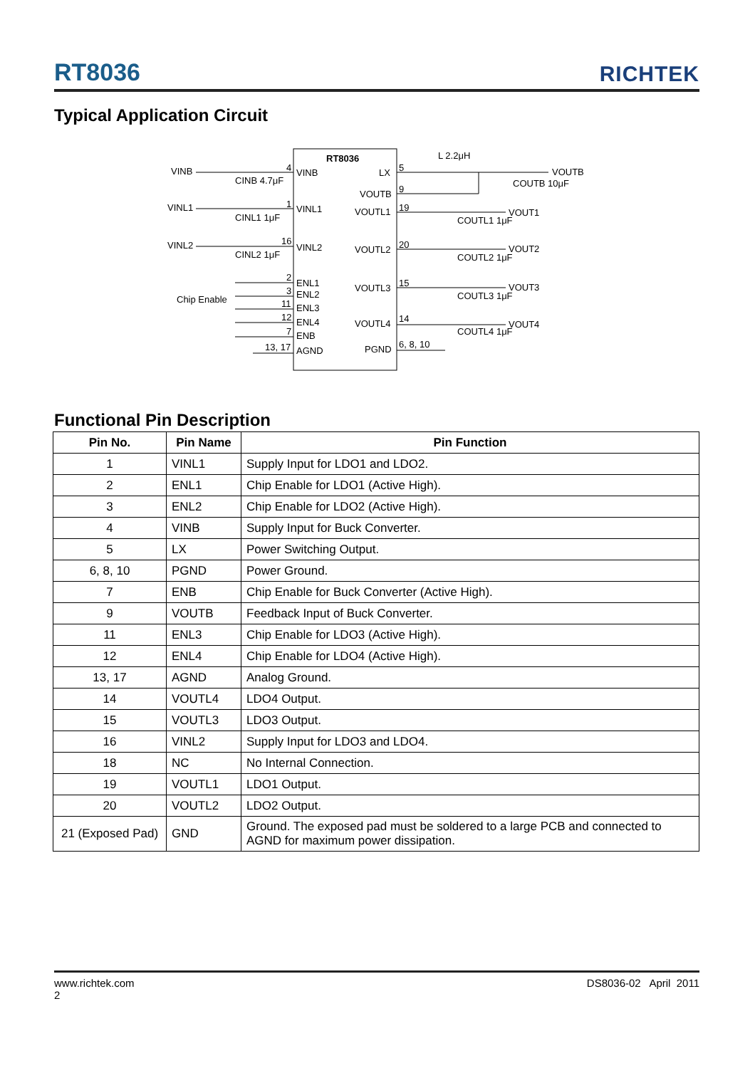RT8036
RICHTEK
Typical Application Circuit
RT8036
VINB
VINL1
VINL2
Chip Enable
CINB 4.7μF
CINL1 1μF
CINL2 1μF
VINB
VINL1
VINL2
ENL1
ENL2
ENL3
ENL4
ENB
AGND
LX
VOUTB
VOUTL1
VOUTL2
VOUTL3
VOUTL4
PGND
4
1
16
2
3
11
12
7
13, 17
5
9
19
20
15
14
6, 8, 10
L 2.2μH
COUTB 10μF
VOUTB
COUTL1 1μF
VOUT1
COUTL2 1μF
VOUT2
COUTL3 1μF
VOUT3
COUTL4 1μF
VOUT4
Functional Pin Description
| Pin No. | Pin Name | Pin Function |
| --- | --- | --- |
| 1 | VINL1 | Supply Input for LDO1 and LDO2. |
| 2 | ENL1 | Chip Enable for LDO1 (Active High). |
| 3 | ENL2 | Chip Enable for LDO2 (Active High). |
| 4 | VINB | Supply Input for Buck Converter. |
| 5 | LX | Power Switching Output. |
| 6, 8, 10 | PGND | Power Ground. |
| 7 | ENB | Chip Enable for Buck Converter (Active High). |
| 9 | VOUTB | Feedback Input of Buck Converter. |
| 11 | ENL3 | Chip Enable for LDO3 (Active High). |
| 12 | ENL4 | Chip Enable for LDO4 (Active High). |
| 13, 17 | AGND | Analog Ground. |
| 14 | VOUTL4 | LDO4 Output. |
| 15 | VOUTL3 | LDO3 Output. |
| 16 | VINL2 | Supply Input for LDO3 and LDO4. |
| 18 | NC | No Internal Connection. |
| 19 | VOUTL1 | LDO1 Output. |
| 20 | VOUTL2 | LDO2 Output. |
| 21 (Exposed Pad) | GND | Ground. The exposed pad must be soldered to a large PCB and connected to AGND for maximum power dissipation. |
www.richtek.com
2
DS8036-02 April 2011